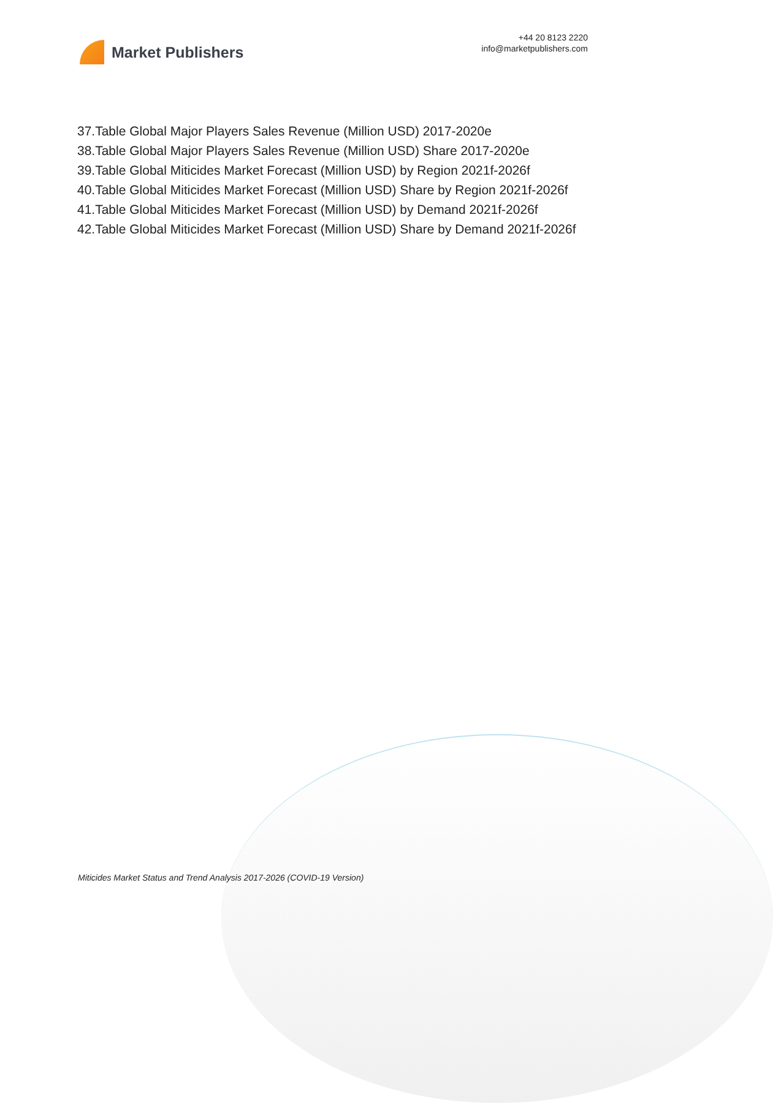Market Publishers
+44 20 8123 2220
info@marketpublishers.com
37.Table Global Major Players Sales Revenue (Million USD) 2017-2020e
38.Table Global Major Players Sales Revenue (Million USD) Share 2017-2020e
39.Table Global Miticides Market Forecast (Million USD) by Region 2021f-2026f
40.Table Global Miticides Market Forecast (Million USD) Share by Region 2021f-2026f
41.Table Global Miticides Market Forecast (Million USD) by Demand 2021f-2026f
42.Table Global Miticides Market Forecast (Million USD) Share by Demand 2021f-2026f
Miticides Market Status and Trend Analysis 2017-2026 (COVID-19 Version)